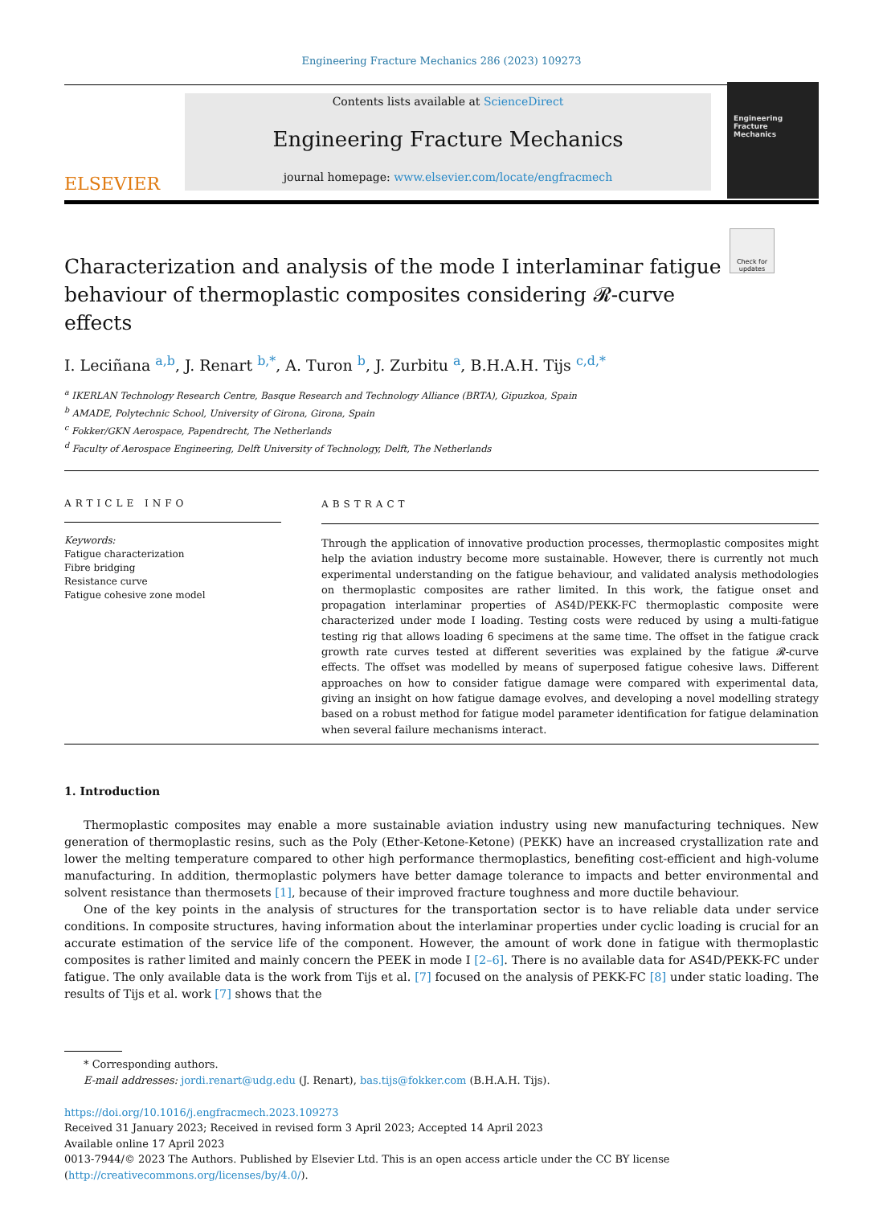Engineering Fracture Mechanics 286 (2023) 109273
ELSEVIER
Contents lists available at ScienceDirect
Engineering Fracture Mechanics
journal homepage: www.elsevier.com/locate/engfracmech
Engineering Fracture Mechanics
Characterization and analysis of the mode I interlaminar fatigue behaviour of thermoplastic composites considering 𝓡-curve effects
Check for updates
I. Leciñana <sup>a,b</sup>, J. Renart <sup>b,*</sup>, A. Turon <sup>b</sup>, J. Zurbitu <sup>a</sup>, B.H.A.H. Tijs <sup>c,d,*</sup>
<sup>a</sup> IKERLAN Technology Research Centre, Basque Research and Technology Alliance (BRTA), Gipuzkoa, Spain
<sup>b</sup> AMADE, Polytechnic School, University of Girona, Girona, Spain
<sup>c</sup> Fokker/GKN Aerospace, Papendrecht, The Netherlands
<sup>d</sup> Faculty of Aerospace Engineering, Delft University of Technology, Delft, The Netherlands
ARTICLE INFO
Keywords:
Fatigue characterization
Fibre bridging
Resistance curve
Fatigue cohesive zone model
ABSTRACT
Through the application of innovative production processes, thermoplastic composites might help the aviation industry become more sustainable. However, there is currently not much experimental understanding on the fatigue behaviour, and validated analysis methodologies on thermoplastic composites are rather limited. In this work, the fatigue onset and propagation interlaminar properties of AS4D/PEKK-FC thermoplastic composite were characterized under mode I loading. Testing costs were reduced by using a multi-fatigue testing rig that allows loading 6 specimens at the same time. The offset in the fatigue crack growth rate curves tested at different severities was explained by the fatigue 𝓡-curve effects. The offset was modelled by means of superposed fatigue cohesive laws. Different approaches on how to consider fatigue damage were compared with experimental data, giving an insight on how fatigue damage evolves, and developing a novel modelling strategy based on a robust method for fatigue model parameter identification for fatigue delamination when several failure mechanisms interact.
1. Introduction
Thermoplastic composites may enable a more sustainable aviation industry using new manufacturing techniques. New generation of thermoplastic resins, such as the Poly (Ether-Ketone-Ketone) (PEKK) have an increased crystallization rate and lower the melting temperature compared to other high performance thermoplastics, benefiting cost-efficient and high-volume manufacturing. In addition, thermoplastic polymers have better damage tolerance to impacts and better environmental and solvent resistance than thermosets [1], because of their improved fracture toughness and more ductile behaviour.
One of the key points in the analysis of structures for the transportation sector is to have reliable data under service conditions. In composite structures, having information about the interlaminar properties under cyclic loading is crucial for an accurate estimation of the service life of the component. However, the amount of work done in fatigue with thermoplastic composites is rather limited and mainly concern the PEEK in mode I [2–6]. There is no available data for AS4D/PEKK-FC under fatigue. The only available data is the work from Tijs et al. [7] focused on the analysis of PEKK-FC [8] under static loading. The results of Tijs et al. work [7] shows that the
* Corresponding authors.
E-mail addresses: jordi.renart@udg.edu (J. Renart), bas.tijs@fokker.com (B.H.A.H. Tijs).
https://doi.org/10.1016/j.engfracmech.2023.109273
Received 31 January 2023; Received in revised form 3 April 2023; Accepted 14 April 2023
Available online 17 April 2023
0013-7944/© 2023 The Authors. Published by Elsevier Ltd. This is an open access article under the CC BY license (http://creativecommons.org/licenses/by/4.0/).